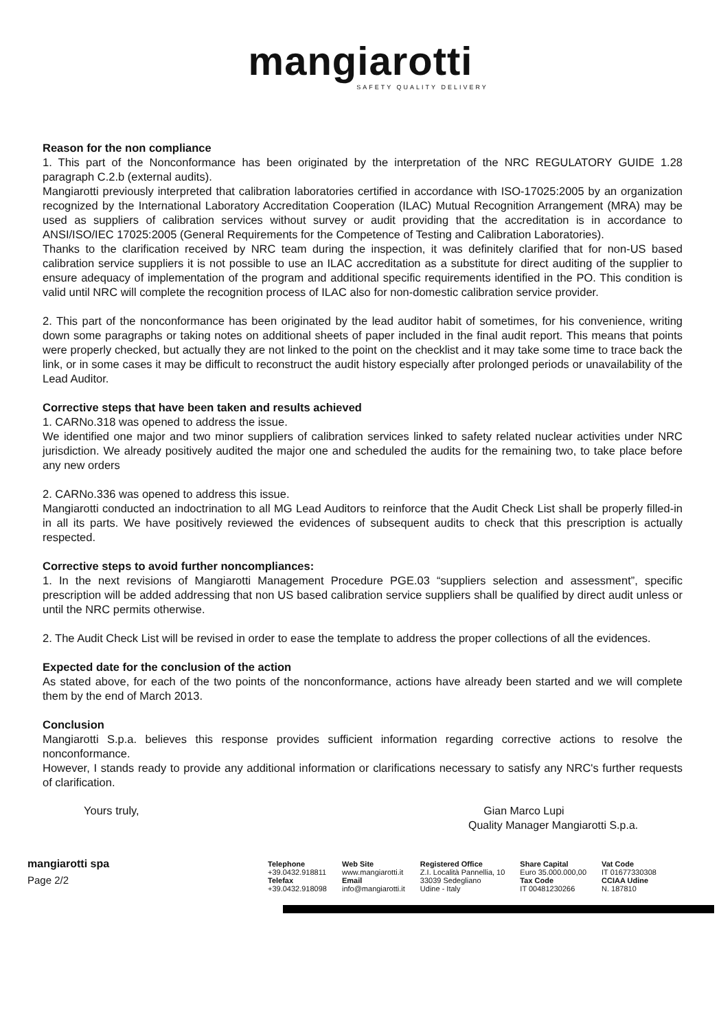mangiarotti
SAFETY QUALITY DELIVERY
Reason for the non compliance
1. This part of the Nonconformance has been originated by the interpretation of the NRC REGULATORY GUIDE 1.28 paragraph C.2.b (external audits).
Mangiarotti previously interpreted that calibration laboratories certified in accordance with ISO-17025:2005 by an organization recognized by the International Laboratory Accreditation Cooperation (ILAC) Mutual Recognition Arrangement (MRA) may be used as suppliers of calibration services without survey or audit providing that the accreditation is in accordance to ANSI/ISO/IEC 17025:2005 (General Requirements for the Competence of Testing and Calibration Laboratories).
Thanks to the clarification received by NRC team during the inspection, it was definitely clarified that for non-US based calibration service suppliers it is not possible to use an ILAC accreditation as a substitute for direct auditing of the supplier to ensure adequacy of implementation of the program and additional specific requirements identified in the PO. This condition is valid until NRC will complete the recognition process of ILAC also for non-domestic calibration service provider.
2. This part of the nonconformance has been originated by the lead auditor habit of sometimes, for his convenience, writing down some paragraphs or taking notes on additional sheets of paper included in the final audit report. This means that points were properly checked, but actually they are not linked to the point on the checklist and it may take some time to trace back the link, or in some cases it may be difficult to reconstruct the audit history especially after prolonged periods or unavailability of the Lead Auditor.
Corrective steps that have been taken and results achieved
1. CARNo.318 was opened to address the issue.
We identified one major and two minor suppliers of calibration services linked to safety related nuclear activities under NRC jurisdiction. We already positively audited the major one and scheduled the audits for the remaining two, to take place before any new orders
2. CARNo.336 was opened to address this issue.
Mangiarotti conducted an indoctrination to all MG Lead Auditors to reinforce that the Audit Check List shall be properly filled-in in all its parts. We have positively reviewed the evidences of subsequent audits to check that this prescription is actually respected.
Corrective steps to avoid further noncompliances:
1. In the next revisions of Mangiarotti Management Procedure PGE.03 “suppliers selection and assessment”, specific prescription will be added addressing that non US based calibration service suppliers shall be qualified by direct audit unless or until the NRC permits otherwise.
2. The Audit Check List will be revised in order to ease the template to address the proper collections of all the evidences.
Expected date for the conclusion of the action
As stated above, for each of the two points of the nonconformance, actions have already been started and we will complete them by the end of March 2013.
Conclusion
Mangiarotti S.p.a. believes this response provides sufficient information regarding corrective actions to resolve the nonconformance.
However, I stands ready to provide any additional information or clarifications necessary to satisfy any NRC's further requests of clarification.
Yours truly, Gian Marco Lupi
Quality Manager Mangiarotti S.p.a.
mangiarotti spa
Page 2/2
Telephone
+39.0432.918811
Telefax
+39.0432.918098
Web Site
www.mangiarotti.it
Email
info@mangiarotti.it
Registered Office
Z.I. Località Pannellia, 10
33039 Sedegliano
Udine - Italy
Share Capital
Euro 35.000.000,00
Tax Code
IT 00481230266
Vat Code
IT 01677330308
CCIAA Udine
N. 187810